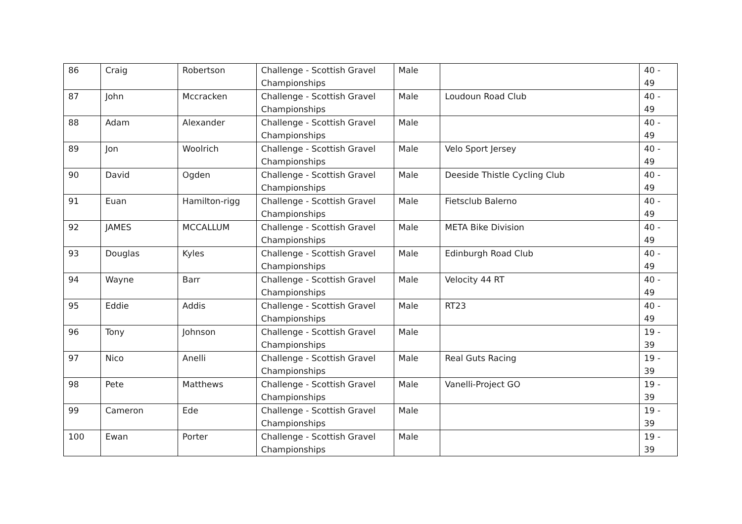| 86 | Craig | Robertson | Challenge - Scottish Gravel Championships | Male | | 40 - 49 |
| 87 | John | Mccracken | Challenge - Scottish Gravel Championships | Male | Loudoun Road Club | 40 - 49 |
| 88 | Adam | Alexander | Challenge - Scottish Gravel Championships | Male | | 40 - 49 |
| 89 | Jon | Woolrich | Challenge - Scottish Gravel Championships | Male | Velo Sport Jersey | 40 - 49 |
| 90 | David | Ogden | Challenge - Scottish Gravel Championships | Male | Deeside Thistle Cycling Club | 40 - 49 |
| 91 | Euan | Hamilton-rigg | Challenge - Scottish Gravel Championships | Male | Fietsclub Balerno | 40 - 49 |
| 92 | JAMES | MCCALLUM | Challenge - Scottish Gravel Championships | Male | META Bike Division | 40 - 49 |
| 93 | Douglas | Kyles | Challenge - Scottish Gravel Championships | Male | Edinburgh Road Club | 40 - 49 |
| 94 | Wayne | Barr | Challenge - Scottish Gravel Championships | Male | Velocity 44 RT | 40 - 49 |
| 95 | Eddie | Addis | Challenge - Scottish Gravel Championships | Male | RT23 | 40 - 49 |
| 96 | Tony | Johnson | Challenge - Scottish Gravel Championships | Male | | 19 - 39 |
| 97 | Nico | Anelli | Challenge - Scottish Gravel Championships | Male | Real Guts Racing | 19 - 39 |
| 98 | Pete | Matthews | Challenge - Scottish Gravel Championships | Male | Vanelli-Project GO | 19 - 39 |
| 99 | Cameron | Ede | Challenge - Scottish Gravel Championships | Male | | 19 - 39 |
| 100 | Ewan | Porter | Challenge - Scottish Gravel Championships | Male | | 19 - 39 |